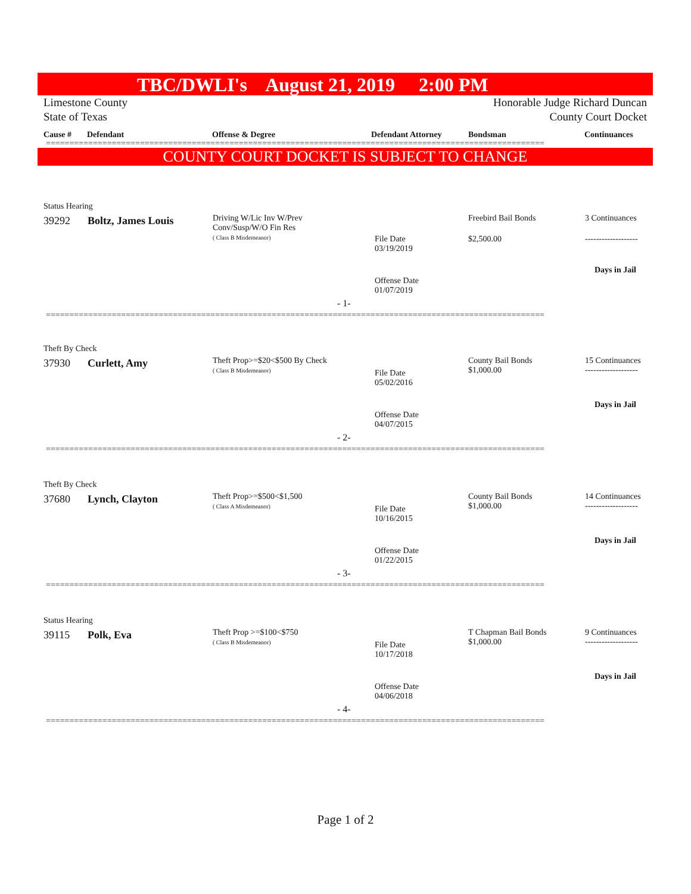TBC/DWLI's August 21, 2019 2:00 PM
Limestone County
State of Texas
Honorable Judge Richard Duncan
County Court Docket
Cause # Defendant Offense & Degree Defendant Attorney Bondsman Continuances
==========================================================================================================
COUNTY COURT DOCKET IS SUBJECT TO CHANGE
Status Hearing
39292 Boltz, James Louis
Driving W/Lic Inv W/Prev
Conv/Susp/W/O Fin Res
( Class B Misdemeanor)
Freebird Bail Bonds 3 Continuances
File Date
03/19/2019
$2,500.00 -------------------
Days in Jail
Offense Date
01/07/2019
- 1-
==========================================================================================================
Theft By Check
37930 Curlett, Amy
Theft Prop>=$20<$500 By Check
( Class B Misdemeanor)
County Bail Bonds
$1,000.00
15 Continuances
-------------------
File Date
05/02/2016
Days in Jail
Offense Date
04/07/2015
- 2-
==========================================================================================================
Theft By Check
37680 Lynch, Clayton
Theft Prop>=$500<$1,500
( Class A Misdemeanor)
County Bail Bonds
$1,000.00
14 Continuances
-------------------
File Date
10/16/2015
Days in Jail
Offense Date
01/22/2015
- 3-
==========================================================================================================
Status Hearing
39115 Polk, Eva
Theft Prop >=$100<$750
( Class B Misdemeanor)
T Chapman Bail Bonds
$1,000.00
9 Continuances
-------------------
File Date
10/17/2018
Days in Jail
Offense Date
04/06/2018
- 4-
==========================================================================================================
Page 1 of 2